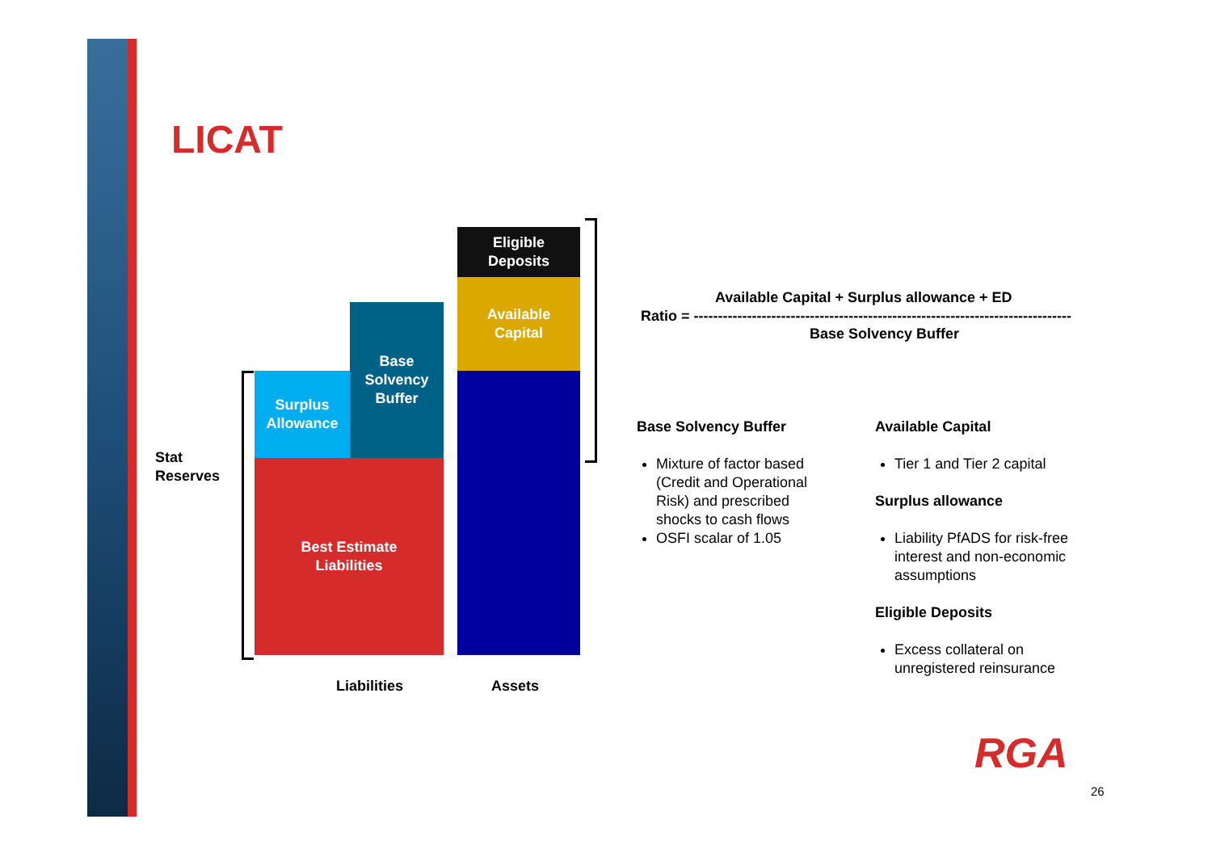LICAT
Eligible
Deposits
Available
Capital
Base
Solvency
Buffer
Surplus
Allowance
Best Estimate
Liabilities
Stat
Reserves
Liabilities Assets
Available Capital + Surplus allowance + ED
Ratio = ------------------------------------------------------------------------------
Base Solvency Buffer
Base Solvency Buffer
Mixture of factor based (Credit and Operational Risk) and prescribed shocks to cash flows
OSFI scalar of 1.05
Available Capital
Tier 1 and Tier 2 capital
Surplus allowance
Liability PfADS for risk-free interest and non-economic assumptions
Eligible Deposits
Excess collateral on unregistered reinsurance
RGA
26